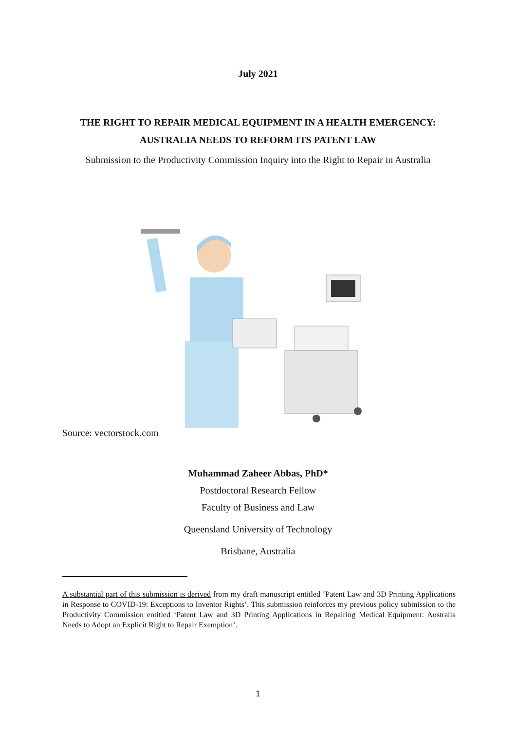July 2021
THE RIGHT TO REPAIR MEDICAL EQUIPMENT IN A HEALTH EMERGENCY:
AUSTRALIA NEEDS TO REFORM ITS PATENT LAW
Submission to the Productivity Commission Inquiry into the Right to Repair in Australia
Source: vectorstock.com
Muhammad Zaheer Abbas, PhD*
Postdoctoral Research Fellow
Faculty of Business and Law
Queensland University of Technology
Brisbane, Australia
A substantial part of this submission is derived from my draft manuscript entitled ‘Patent Law and 3D Printing Applications in Response to COVID-19: Exceptions to Inventor Rights’. This submission reinforces my previous policy submission to the Productivity Commission entitled ‘Patent Law and 3D Printing Applications in Repairing Medical Equipment: Australia Needs to Adopt an Explicit Right to Repair Exemption’.
1